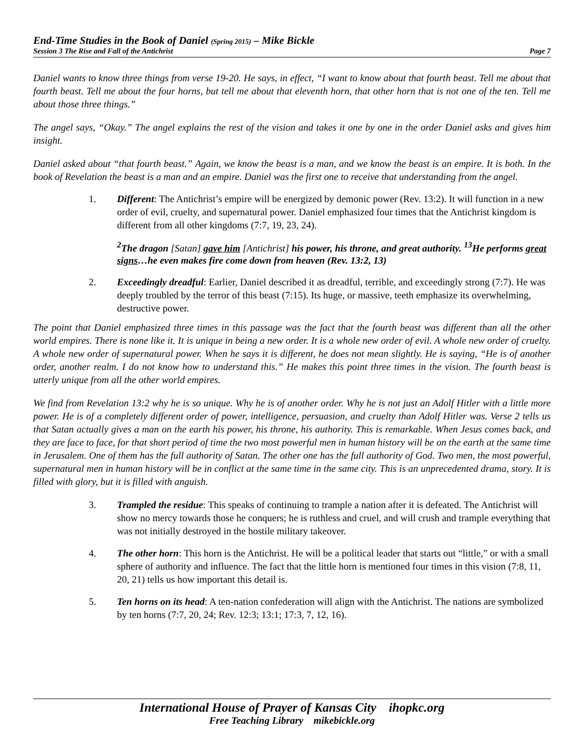End-Time Studies in the Book of Daniel (Spring 2015) – Mike Bickle
Session 3 The Rise and Fall of the Antichrist Page 7
Daniel wants to know three things from verse 19-20. He says, in effect, “I want to know about that fourth beast. Tell me about that fourth beast. Tell me about the four horns, but tell me about that eleventh horn, that other horn that is not one of the ten. Tell me about those three things.”
The angel says, “Okay.” The angel explains the rest of the vision and takes it one by one in the order Daniel asks and gives him insight.
Daniel asked about “that fourth beast.” Again, we know the beast is a man, and we know the beast is an empire. It is both. In the book of Revelation the beast is a man and an empire. Daniel was the first one to receive that understanding from the angel.
1. Different: The Antichrist’s empire will be energized by demonic power (Rev. 13:2). It will function in a new order of evil, cruelty, and supernatural power. Daniel emphasized four times that the Antichrist kingdom is different from all other kingdoms (7:7, 19, 23, 24).
<sup>2</sup> The dragon [Satan] gave him [Antichrist] his power, his throne, and great authority. <sup>13</sup>He performs great signs…he even makes fire come down from heaven (Rev. 13:2, 13)
2. Exceedingly dreadful: Earlier, Daniel described it as dreadful, terrible, and exceedingly strong (7:7). He was deeply troubled by the terror of this beast (7:15). Its huge, or massive, teeth emphasize its overwhelming, destructive power.
The point that Daniel emphasized three times in this passage was the fact that the fourth beast was different than all the other world empires. There is none like it. It is unique in being a new order. It is a whole new order of evil. A whole new order of cruelty. A whole new order of supernatural power. When he says it is different, he does not mean slightly. He is saying, “He is of another order, another realm. I do not know how to understand this.” He makes this point three times in the vision. The fourth beast is utterly unique from all the other world empires.
We find from Revelation 13:2 why he is so unique. Why he is of another order. Why he is not just an Adolf Hitler with a little more power. He is of a completely different order of power, intelligence, persuasion, and cruelty than Adolf Hitler was. Verse 2 tells us that Satan actually gives a man on the earth his power, his throne, his authority. This is remarkable. When Jesus comes back, and they are face to face, for that short period of time the two most powerful men in human history will be on the earth at the same time in Jerusalem. One of them has the full authority of Satan. The other one has the full authority of God. Two men, the most powerful, supernatural men in human history will be in conflict at the same time in the same city. This is an unprecedented drama, story. It is filled with glory, but it is filled with anguish.
3. Trampled the residue: This speaks of continuing to trample a nation after it is defeated. The Antichrist will show no mercy towards those he conquers; he is ruthless and cruel, and will crush and trample everything that was not initially destroyed in the hostile military takeover.
4. The other horn: This horn is the Antichrist. He will be a political leader that starts out “little,” or with a small sphere of authority and influence. The fact that the little horn is mentioned four times in this vision (7:8, 11, 20, 21) tells us how important this detail is.
5. Ten horns on its head: A ten-nation confederation will align with the Antichrist. The nations are symbolized by ten horns (7:7, 20, 24; Rev. 12:3; 13:1; 17:3, 7, 12, 16).
International House of Prayer of Kansas City ihopkc.org
Free Teaching Library mikebickle.org